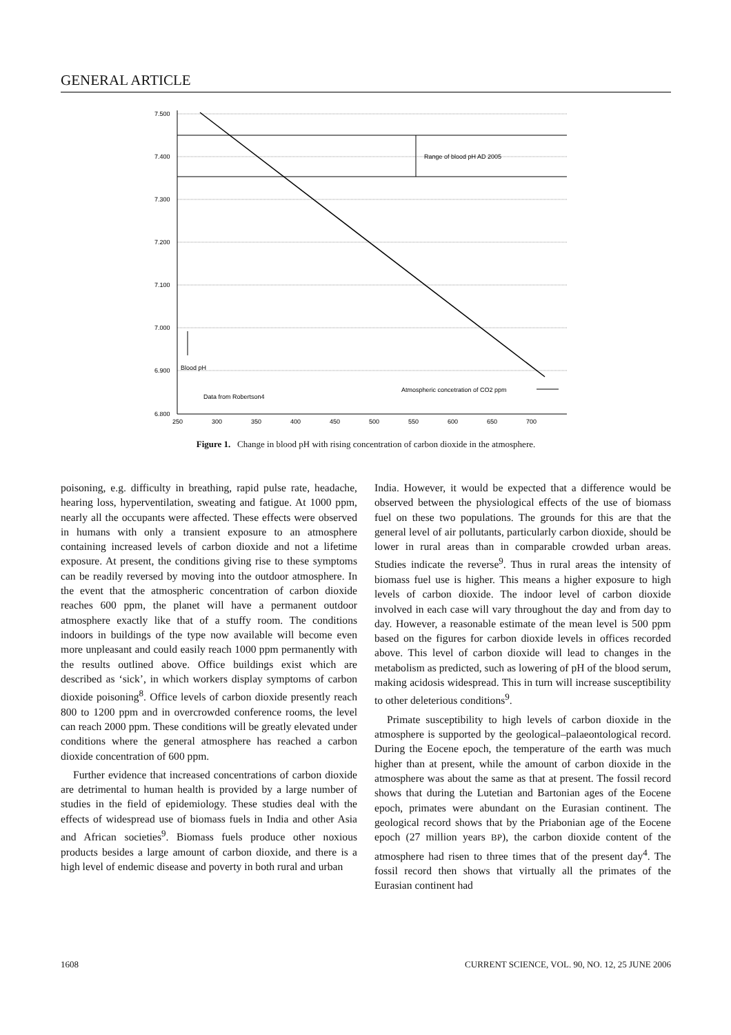GENERAL ARTICLE
7.500
7.400
7.300
7.200
7.100
7.000
6.900
6.800
250
300
350
400
450
500
550
600
650
700
Range of blood pH AD 2005
Blood pH
Data from Robertson4
Atmospheric concetration of CO2 ppm
Figure 1. Change in blood pH with rising concentration of carbon dioxide in the atmosphere.
poisoning, e.g. difficulty in breathing, rapid pulse rate, headache, hearing loss, hyperventilation, sweating and fatigue. At 1000 ppm, nearly all the occupants were affected. These effects were observed in humans with only a transient exposure to an atmosphere containing increased levels of carbon dioxide and not a lifetime exposure. At present, the conditions giving rise to these symptoms can be readily reversed by moving into the outdoor atmosphere. In the event that the atmospheric concentration of carbon dioxide reaches 600 ppm, the planet will have a permanent outdoor atmosphere exactly like that of a stuffy room. The conditions indoors in buildings of the type now available will become even more unpleasant and could easily reach 1000 ppm permanently with the results outlined above. Office buildings exist which are described as ‘sick’, in which workers display symptoms of carbon dioxide poisoning<sup>8</sup>. Office levels of carbon dioxide presently reach 800 to 1200 ppm and in overcrowded conference rooms, the level can reach 2000 ppm. These conditions will be greatly elevated under conditions where the general atmosphere has reached a carbon dioxide concentration of 600 ppm.
Further evidence that increased concentrations of carbon dioxide are detrimental to human health is provided by a large number of studies in the field of epidemiology. These studies deal with the effects of widespread use of biomass fuels in India and other Asia and African societies<sup>9</sup>. Biomass fuels produce other noxious products besides a large amount of carbon dioxide, and there is a high level of endemic disease and poverty in both rural and urban
India. However, it would be expected that a difference would be observed between the physiological effects of the use of biomass fuel on these two populations. The grounds for this are that the general level of air pollutants, particularly carbon dioxide, should be lower in rural areas than in comparable crowded urban areas. Studies indicate the reverse<sup>9</sup>. Thus in rural areas the intensity of biomass fuel use is higher. This means a higher exposure to high levels of carbon dioxide. The indoor level of carbon dioxide involved in each case will vary throughout the day and from day to day. However, a reasonable estimate of the mean level is 500 ppm based on the figures for carbon dioxide levels in offices recorded above. This level of carbon dioxide will lead to changes in the metabolism as predicted, such as lowering of pH of the blood serum, making acidosis widespread. This in turn will increase susceptibility to other deleterious conditions<sup>9</sup>.
Primate susceptibility to high levels of carbon dioxide in the atmosphere is supported by the geological–palaeontological record. During the Eocene epoch, the temperature of the earth was much higher than at present, while the amount of carbon dioxide in the atmosphere was about the same as that at present. The fossil record shows that during the Lutetian and Bartonian ages of the Eocene epoch, primates were abundant on the Eurasian continent. The geological record shows that by the Priabonian age of the Eocene epoch (27 million years BP), the carbon dioxide content of the atmosphere had risen to three times that of the present day<sup>4</sup>. The fossil record then shows that virtually all the primates of the Eurasian continent had
1608 CURRENT SCIENCE, VOL. 90, NO. 12, 25 JUNE 2006